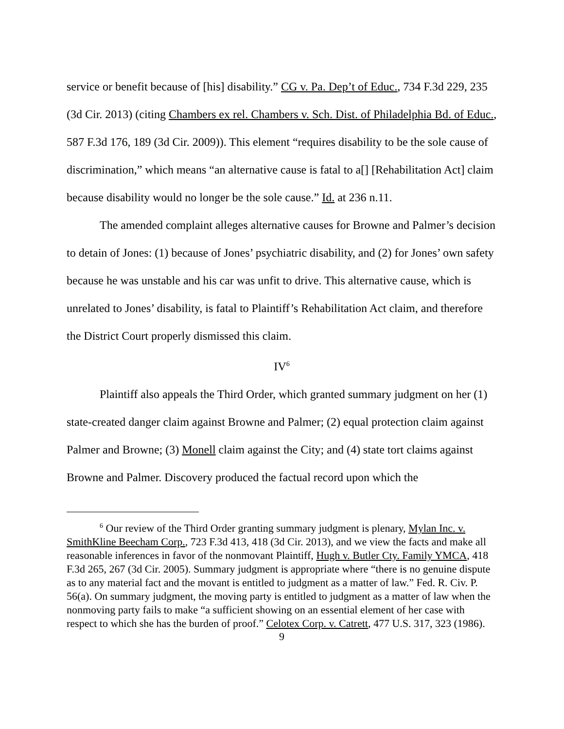service or benefit because of [his] disability.” CG v. Pa. Dep’t of Educ., 734 F.3d 229, 235 (3d Cir. 2013) (citing Chambers ex rel. Chambers v. Sch. Dist. of Philadelphia Bd. of Educ., 587 F.3d 176, 189 (3d Cir. 2009)). This element “requires disability to be the sole cause of discrimination,” which means “an alternative cause is fatal to a[] [Rehabilitation Act] claim because disability would no longer be the sole cause.” Id. at 236 n.11.
The amended complaint alleges alternative causes for Browne and Palmer’s decision to detain of Jones: (1) because of Jones’ psychiatric disability, and (2) for Jones’ own safety because he was unstable and his car was unfit to drive. This alternative cause, which is unrelated to Jones’ disability, is fatal to Plaintiff’s Rehabilitation Act claim, and therefore the District Court properly dismissed this claim.
IV<sup>6</sup>
Plaintiff also appeals the Third Order, which granted summary judgment on her (1) state-created danger claim against Browne and Palmer; (2) equal protection claim against Palmer and Browne; (3) Monell claim against the City; and (4) state tort claims against Browne and Palmer. Discovery produced the factual record upon which the
<sup>6</sup> Our review of the Third Order granting summary judgment is plenary, Mylan Inc. v. SmithKline Beecham Corp., 723 F.3d 413, 418 (3d Cir. 2013), and we view the facts and make all reasonable inferences in favor of the nonmovant Plaintiff, Hugh v. Butler Cty. Family YMCA, 418 F.3d 265, 267 (3d Cir. 2005). Summary judgment is appropriate where “there is no genuine dispute as to any material fact and the movant is entitled to judgment as a matter of law.” Fed. R. Civ. P. 56(a). On summary judgment, the moving party is entitled to judgment as a matter of law when the nonmoving party fails to make “a sufficient showing on an essential element of her case with respect to which she has the burden of proof.” Celotex Corp. v. Catrett, 477 U.S. 317, 323 (1986).
9